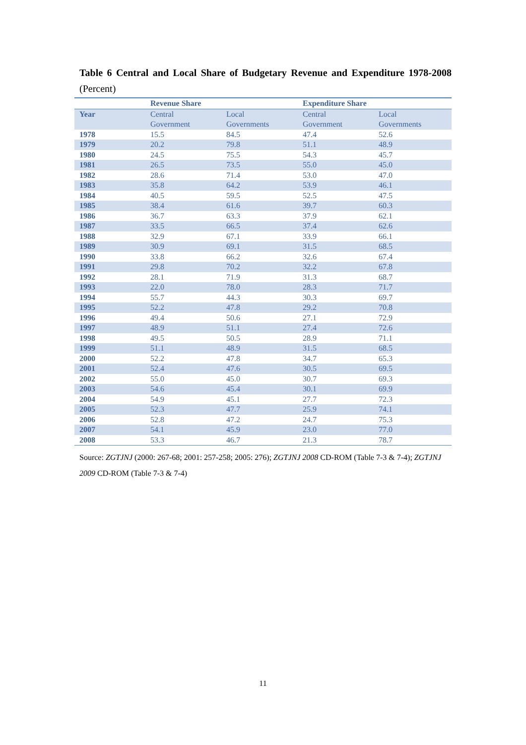Table 6 Central and Local Share of Budgetary Revenue and Expenditure 1978-2008 (Percent)
| | Revenue Share | | Expenditure Share | |
| --- | --- | --- | --- | --- |
| Year | Central Government | Local Governments | Central Government | Local Governments |
| 1978 | 15.5 | 84.5 | 47.4 | 52.6 |
| 1979 | 20.2 | 79.8 | 51.1 | 48.9 |
| 1980 | 24.5 | 75.5 | 54.3 | 45.7 |
| 1981 | 26.5 | 73.5 | 55.0 | 45.0 |
| 1982 | 28.6 | 71.4 | 53.0 | 47.0 |
| 1983 | 35.8 | 64.2 | 53.9 | 46.1 |
| 1984 | 40.5 | 59.5 | 52.5 | 47.5 |
| 1985 | 38.4 | 61.6 | 39.7 | 60.3 |
| 1986 | 36.7 | 63.3 | 37.9 | 62.1 |
| 1987 | 33.5 | 66.5 | 37.4 | 62.6 |
| 1988 | 32.9 | 67.1 | 33.9 | 66.1 |
| 1989 | 30.9 | 69.1 | 31.5 | 68.5 |
| 1990 | 33.8 | 66.2 | 32.6 | 67.4 |
| 1991 | 29.8 | 70.2 | 32.2 | 67.8 |
| 1992 | 28.1 | 71.9 | 31.3 | 68.7 |
| 1993 | 22.0 | 78.0 | 28.3 | 71.7 |
| 1994 | 55.7 | 44.3 | 30.3 | 69.7 |
| 1995 | 52.2 | 47.8 | 29.2 | 70.8 |
| 1996 | 49.4 | 50.6 | 27.1 | 72.9 |
| 1997 | 48.9 | 51.1 | 27.4 | 72.6 |
| 1998 | 49.5 | 50.5 | 28.9 | 71.1 |
| 1999 | 51.1 | 48.9 | 31.5 | 68.5 |
| 2000 | 52.2 | 47.8 | 34.7 | 65.3 |
| 2001 | 52.4 | 47.6 | 30.5 | 69.5 |
| 2002 | 55.0 | 45.0 | 30.7 | 69.3 |
| 2003 | 54.6 | 45.4 | 30.1 | 69.9 |
| 2004 | 54.9 | 45.1 | 27.7 | 72.3 |
| 2005 | 52.3 | 47.7 | 25.9 | 74.1 |
| 2006 | 52.8 | 47.2 | 24.7 | 75.3 |
| 2007 | 54.1 | 45.9 | 23.0 | 77.0 |
| 2008 | 53.3 | 46.7 | 21.3 | 78.7 |
Source: ZGTJNJ (2000: 267-68; 2001: 257-258; 2005: 276); ZGTJNJ 2008 CD-ROM (Table 7-3 & 7-4); ZGTJNJ 2009 CD-ROM (Table 7-3 & 7-4)
11